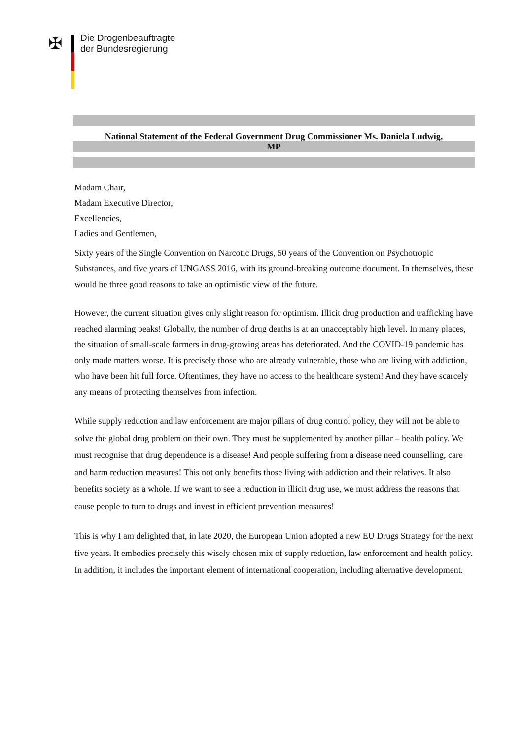✠
Die Drogenbeauftragte
der Bundesregierung
National Statement of the Federal Government Drug Commissioner Ms. Daniela Ludwig,
MP
Madam Chair,
Madam Executive Director,
Excellencies,
Ladies and Gentlemen,
Sixty years of the Single Convention on Narcotic Drugs, 50 years of the Convention on Psychotropic Substances, and five years of UNGASS 2016, with its ground-breaking outcome document. In themselves, these would be three good reasons to take an optimistic view of the future.
However, the current situation gives only slight reason for optimism. Illicit drug production and trafficking have reached alarming peaks! Globally, the number of drug deaths is at an unacceptably high level. In many places, the situation of small-scale farmers in drug-growing areas has deteriorated. And the COVID-19 pandemic has only made matters worse. It is precisely those who are already vulnerable, those who are living with addiction, who have been hit full force. Oftentimes, they have no access to the healthcare system! And they have scarcely any means of protecting themselves from infection.
While supply reduction and law enforcement are major pillars of drug control policy, they will not be able to solve the global drug problem on their own. They must be supplemented by another pillar – health policy. We must recognise that drug dependence is a disease! And people suffering from a disease need counselling, care and harm reduction measures! This not only benefits those living with addiction and their relatives. It also benefits society as a whole. If we want to see a reduction in illicit drug use, we must address the reasons that cause people to turn to drugs and invest in efficient prevention measures!
This is why I am delighted that, in late 2020, the European Union adopted a new EU Drugs Strategy for the next five years. It embodies precisely this wisely chosen mix of supply reduction, law enforcement and health policy. In addition, it includes the important element of international cooperation, including alternative development.